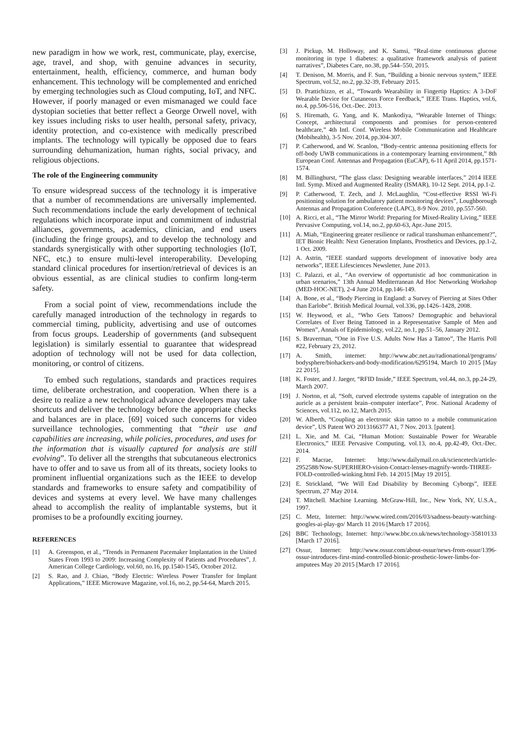new paradigm in how we work, rest, communicate, play, exercise, age, travel, and shop, with genuine advances in security, entertainment, health, efficiency, commerce, and human body enhancement. This technology will be complemented and enriched by emerging technologies such as Cloud computing, IoT, and NFC. However, if poorly managed or even mismanaged we could face dystopian societies that better reflect a George Orwell novel, with key issues including risks to user health, personal safety, privacy, identity protection, and co-existence with medically prescribed implants. The technology will typically be opposed due to fears surrounding dehumanization, human rights, social privacy, and religious objections.
The role of the Engineering community
To ensure widespread success of the technology it is imperative that a number of recommendations are universally implemented. Such recommendations include the early development of technical regulations which incorporate input and commitment of industrial alliances, governments, academics, clinician, and end users (including the fringe groups), and to develop the technology and standards synergistically with other supporting technologies (IoT, NFC, etc.) to ensure multi-level interoperability. Developing standard clinical procedures for insertion/retrieval of devices is an obvious essential, as are clinical studies to confirm long-term safety.
From a social point of view, recommendations include the carefully managed introduction of the technology in regards to commercial timing, publicity, advertising and use of outcomes from focus groups. Leadership of governments (and subsequent legislation) is similarly essential to guarantee that widespread adoption of technology will not be used for data collection, monitoring, or control of citizens.
To embed such regulations, standards and practices requires time, deliberate orchestration, and cooperation. When there is a desire to realize a new technological advance developers may take shortcuts and deliver the technology before the appropriate checks and balances are in place. [69] voiced such concerns for video surveillance technologies, commenting that “their use and capabilities are increasing, while policies, procedures, and uses for the information that is visually captured for analysis are still evolving”. To deliver all the strengths that subcutaneous electronics have to offer and to save us from all of its threats, society looks to prominent influential organizations such as the IEEE to develop standards and frameworks to ensure safety and compatibility of devices and systems at every level. We have many challenges ahead to accomplish the reality of implantable systems, but it promises to be a profoundly exciting journey.
REFERENCES
[1] A. Greenspon, et al., “Trends in Permanent Pacemaker Implantation in the United States From 1993 to 2009: Increasing Complexity of Patients and Procedures”, J. American College Cardiology, vol.60, no.16, pp.1540-1545, October 2012.
[2] S. Rao, and J. Chiao, “Body Electric: Wireless Power Transfer for Implant Applications,” IEEE Microwave Magazine, vol.16, no.2, pp.54-64, March 2015.
[3] J. Pickup, M. Holloway, and K. Samsi, “Real-time continuous glucose monitoring in type 1 diabetes: a qualitative framework analysis of patient narratives”, Diabetes Care, no.38, pp.544–550, 2015.
[4] T. Denison, M. Morris, and F. Sun, “Building a bionic nervous system,” IEEE Spectrum, vol.52, no.2, pp.32-39, February 2015.
[5] D. Prattichizzo, et al., “Towards Wearability in Fingertip Haptics: A 3-DoF Wearable Device for Cutaneous Force Feedback,” IEEE Trans. Haptics, vol.6, no.4, pp.506-516, Oct.-Dec. 2013.
[6] S. Hiremath, G. Yang, and K. Mankodiya, “Wearable Internet of Things: Concept, architectural components and promises for person-centered healthcare,” 4th Intl. Conf. Wireless Mobile Communication and Healthcare (Mobihealth), 3-5 Nov. 2014, pp.304-307.
[7] P. Catherwood, and W. Scanlon, “Body-centric antenna positioning effects for off-body UWB communications in a contemporary learning environment,” 8th European Conf. Antennas and Propagation (EuCAP), 6-11 April 2014, pp.1571-1574.
[8] M. Billinghurst, “The glass class: Designing wearable interfaces,” 2014 IEEE Intl. Symp. Mixed and Augmented Reality (ISMAR), 10-12 Sept. 2014, pp.1-2.
[9] P. Catherwood, T. Zech, and J. McLaughlin, “Cost-effective RSSI Wi-Fi positioning solution for ambulatory patient monitoring devices”, Loughborough Antennas and Propagation Conference (LAPC), 8-9 Nov. 2010, pp.557-560.
[10] A. Ricci, et al., “The Mirror World: Preparing for Mixed-Reality Living,” IEEE Pervasive Computing, vol.14, no.2, pp.60-63, Apr.-June 2015.
[11] A. Miah, “Engineering greater resilience or radical transhuman enhancement?”, IET Bionic Health: Next Generation Implants, Prosthetics and Devices, pp.1-2, 1 Oct. 2009.
[12] A. Astrin, “IEEE standard supports development of innovative body area networks”, IEEE Lifesciences Newsletter, June 2013.
[13] C. Palazzi, et al., “An overview of opportunistic ad hoc communication in urban scenarios,” 13th Annual Mediterranean Ad Hoc Networking Workshop (MED-HOC-NET), 2-4 June 2014, pp.146-149.
[14] A. Bone, et al., “Body Piercing in England: a Survey of Piercing at Sites Other than Earlobe”. British Medical Journal, vol.336, pp.1426–1428, 2008.
[15] W. Heywood, et al., “Who Gets Tattoos? Demographic and behavioral Correlates of Ever Being Tattooed in a Representative Sample of Men and Women”, Annals of Epidemiology, vol.22, no.1, pp.51–56, January 2012.
[16] S. Braverman, “One in Five U.S. Adults Now Has a Tattoo”, The Harris Poll #22, February 23, 2012.
[17] A. Smith, internet: http://www.abc.net.au/radionational/programs/ bodysphere/biohackers-and-body-modification/6295194, March 10 2015 [May 22 2015].
[18] K. Foster, and J. Jaeger, “RFID Inside,” IEEE Spectrum, vol.44, no.3, pp.24-29, March 2007.
[19] J. Norton, et al, “Soft, curved electrode systems capable of integration on the auricle as a persistent brain–computer interface”, Proc. National Academy of Sciences, vol.112, no.12, March 2015.
[20] W. Alberth, “Coupling an electronic skin tattoo to a mobile communication device”, US Patent WO 2013166377 A1, 7 Nov. 2013. [patent].
[21] L. Xie, and M. Cai, “Human Motion: Sustainable Power for Wearable Electronics,” IEEE Pervasive Computing, vol.13, no.4, pp.42-49, Oct.-Dec. 2014.
[22] F. Macrae, Internet: http://www.dailymail.co.uk/sciencetech/article-2952588/Now-SUPERHERO-vision-Contact-lenses-magnify-words-THREE-FOLD-controlled-winking.html Feb. 14 2015 [May 19 2015].
[23] E. Strickland, “We Will End Disability by Becoming Cyborgs”, IEEE Spectrum, 27 May 2014.
[24] T. Mitchell. Machine Learning. McGraw-Hill, Inc., New York, NY, U.S.A., 1997.
[25] C. Metz, Internet: http://www.wired.com/2016/03/sadness-beauty-watching-googles-ai-play-go/ March 11 2016 [March 17 2016].
[26] BBC Technology, Internet: http://www.bbc.co.uk/news/technology-35810133 [March 17 2016].
[27] Ossur, Internet: http://www.ossur.com/about-ossur/news-from-ossur/1396-ossur-introduces-first-mind-controlled-bionic-prosthetic-lower-limbs-for-amputees May 20 2015 [March 17 2016].